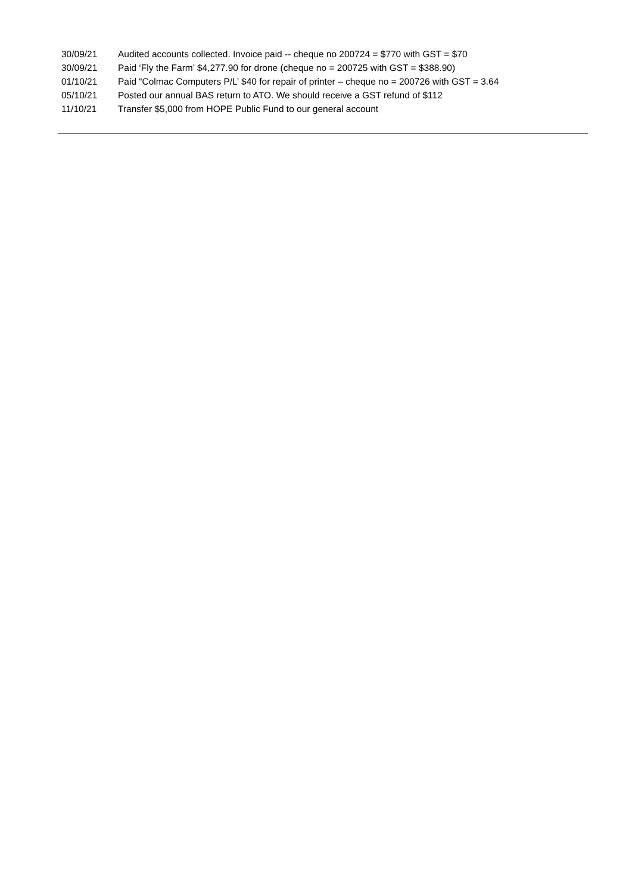30/09/21 Audited accounts collected. Invoice paid -- cheque no 200724 = $770 with GST = $70
30/09/21 Paid ‘Fly the Farm’ $4,277.90 for drone (cheque no = 200725 with GST = $388.90)
01/10/21 Paid “Colmac Computers P/L’ $40 for repair of printer – cheque no = 200726 with GST = 3.64
05/10/21 Posted our annual BAS return to ATO. We should receive a GST refund of $112
11/10/21 Transfer $5,000 from HOPE Public Fund to our general account